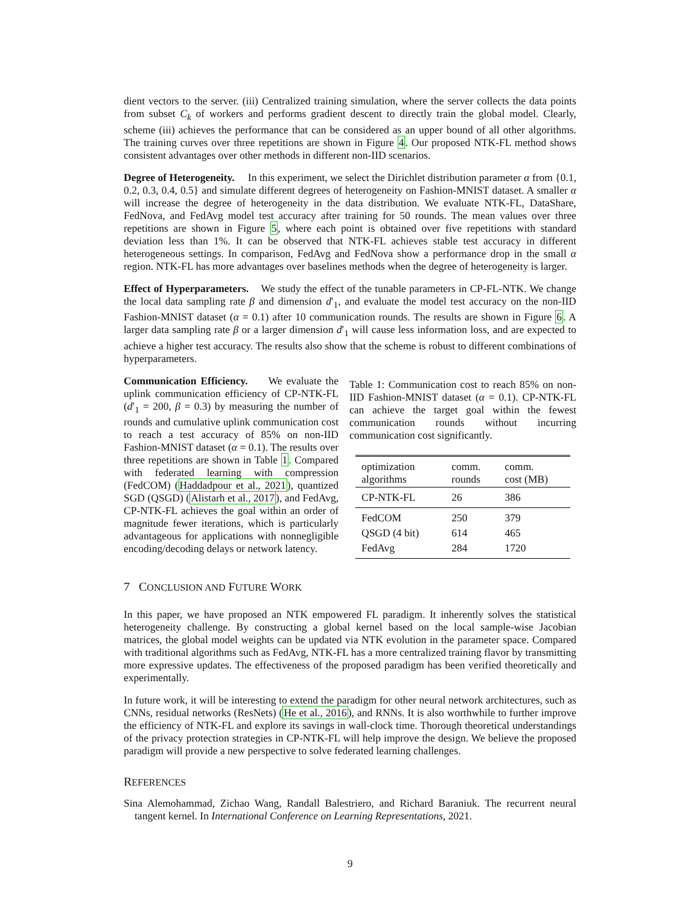dient vectors to the server. (iii) Centralized training simulation, where the server collects the data points from subset C<sub>k</sub> of workers and performs gradient descent to directly train the global model. Clearly, scheme (iii) achieves the performance that can be considered as an upper bound of all other algorithms. The training curves over three repetitions are shown in Figure 4. Our proposed NTK-FL method shows consistent advantages over other methods in different non-IID scenarios.
Degree of Heterogeneity. In this experiment, we select the Dirichlet distribution parameter α from {0.1, 0.2, 0.3, 0.4, 0.5} and simulate different degrees of heterogeneity on Fashion-MNIST dataset. A smaller α will increase the degree of heterogeneity in the data distribution. We evaluate NTK-FL, DataShare, FedNova, and FedAvg model test accuracy after training for 50 rounds. The mean values over three repetitions are shown in Figure 5, where each point is obtained over five repetitions with standard deviation less than 1%. It can be observed that NTK-FL achieves stable test accuracy in different heterogeneous settings. In comparison, FedAvg and FedNova show a performance drop in the small α region. NTK-FL has more advantages over baselines methods when the degree of heterogeneity is larger.
Effect of Hyperparameters. We study the effect of the tunable parameters in CP-FL-NTK. We change the local data sampling rate β and dimension d′<sub>1</sub>, and evaluate the model test accuracy on the non-IID Fashion-MNIST dataset (α = 0.1) after 10 communication rounds. The results are shown in Figure 6. A larger data sampling rate β or a larger dimension d′<sub>1</sub> will cause less information loss, and are expected to achieve a higher test accuracy. The results also show that the scheme is robust to different combinations of hyperparameters.
Communication Efficiency. We evaluate the uplink communication efficiency of CP-NTK-FL (d′<sub>1</sub> = 200, β = 0.3) by measuring the number of rounds and cumulative uplink communication cost to reach a test accuracy of 85% on non-IID Fashion-MNIST dataset (α = 0.1). The results over three repetitions are shown in Table 1. Compared with federated learning with compression (FedCOM) (Haddadpour et al., 2021), quantized SGD (QSGD) (Alistarh et al., 2017), and FedAvg, CP-NTK-FL achieves the goal within an order of magnitude fewer iterations, which is particularly advantageous for applications with nonnegligible encoding/decoding delays or network latency.
Table 1: Communication cost to reach 85% on non-IID Fashion-MNIST dataset (α = 0.1). CP-NTK-FL can achieve the target goal within the fewest communication rounds without incurring communication cost significantly.
| optimization algorithms | comm. rounds | comm. cost (MB) |
| --- | --- | --- |
| CP-NTK-FL | 26 | 386 |
| FedCOM | 250 | 379 |
| QSGD (4 bit) | 614 | 465 |
| FedAvg | 284 | 1720 |
7 CONCLUSION AND FUTURE WORK
In this paper, we have proposed an NTK empowered FL paradigm. It inherently solves the statistical heterogeneity challenge. By constructing a global kernel based on the local sample-wise Jacobian matrices, the global model weights can be updated via NTK evolution in the parameter space. Compared with traditional algorithms such as FedAvg, NTK-FL has a more centralized training flavor by transmitting more expressive updates. The effectiveness of the proposed paradigm has been verified theoretically and experimentally.
In future work, it will be interesting to extend the paradigm for other neural network architectures, such as CNNs, residual networks (ResNets) (He et al., 2016), and RNNs. It is also worthwhile to further improve the efficiency of NTK-FL and explore its savings in wall-clock time. Thorough theoretical understandings of the privacy protection strategies in CP-NTK-FL will help improve the design. We believe the proposed paradigm will provide a new perspective to solve federated learning challenges.
REFERENCES
Sina Alemohammad, Zichao Wang, Randall Balestriero, and Richard Baraniuk. The recurrent neural tangent kernel. In International Conference on Learning Representations, 2021.
9